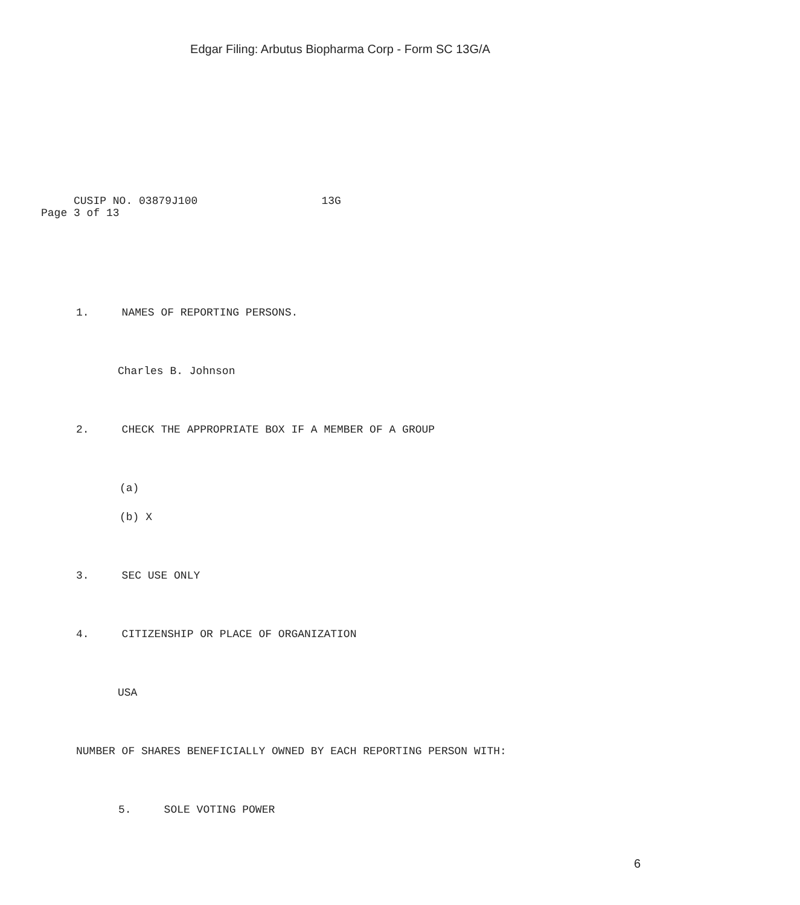Edgar Filing: Arbutus Biopharma Corp - Form SC 13G/A
CUSIP NO. 03879J100 13G Page 3 of 13
1. NAMES OF REPORTING PERSONS.
Charles B. Johnson
2. CHECK THE APPROPRIATE BOX IF A MEMBER OF A GROUP
(a)
(b) X
3. SEC USE ONLY
4. CITIZENSHIP OR PLACE OF ORGANIZATION
USA
NUMBER OF SHARES BENEFICIALLY OWNED BY EACH REPORTING PERSON WITH:
5. SOLE VOTING POWER
6